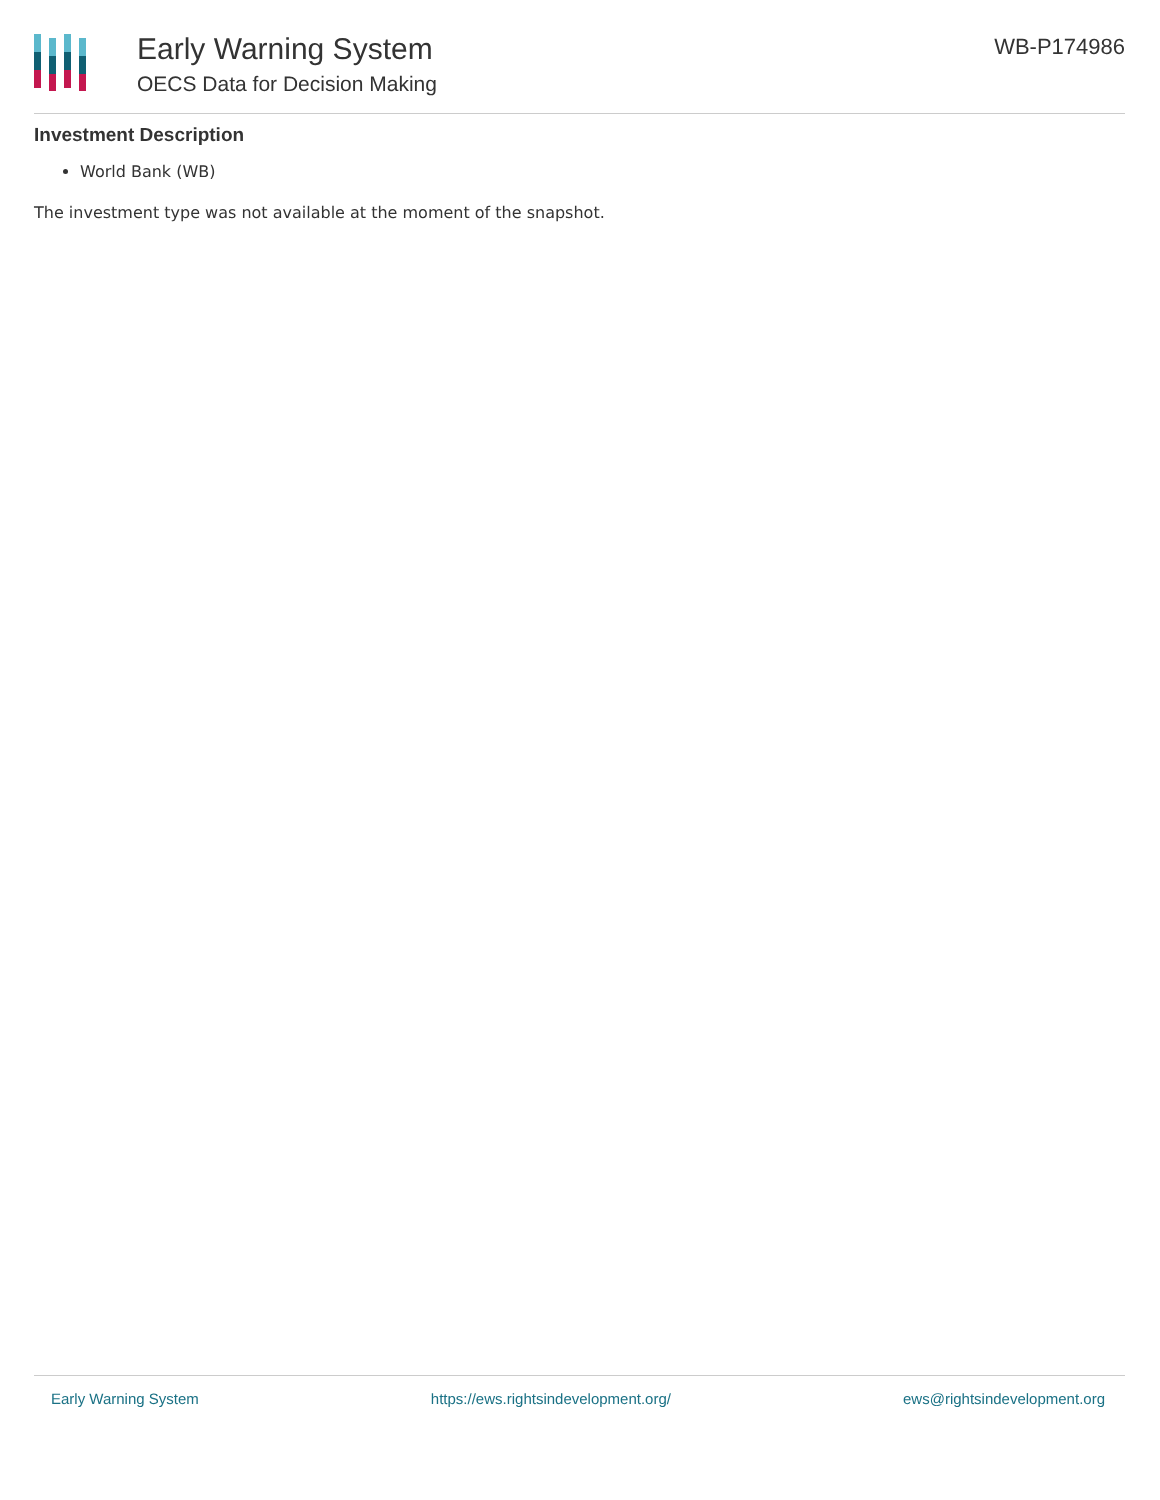Early Warning System
OECS Data for Decision Making
WB-P174986
Investment Description
World Bank (WB)
The investment type was not available at the moment of the snapshot.
Early Warning System https://ews.rightsindevelopment.org/ ews@rightsindevelopment.org